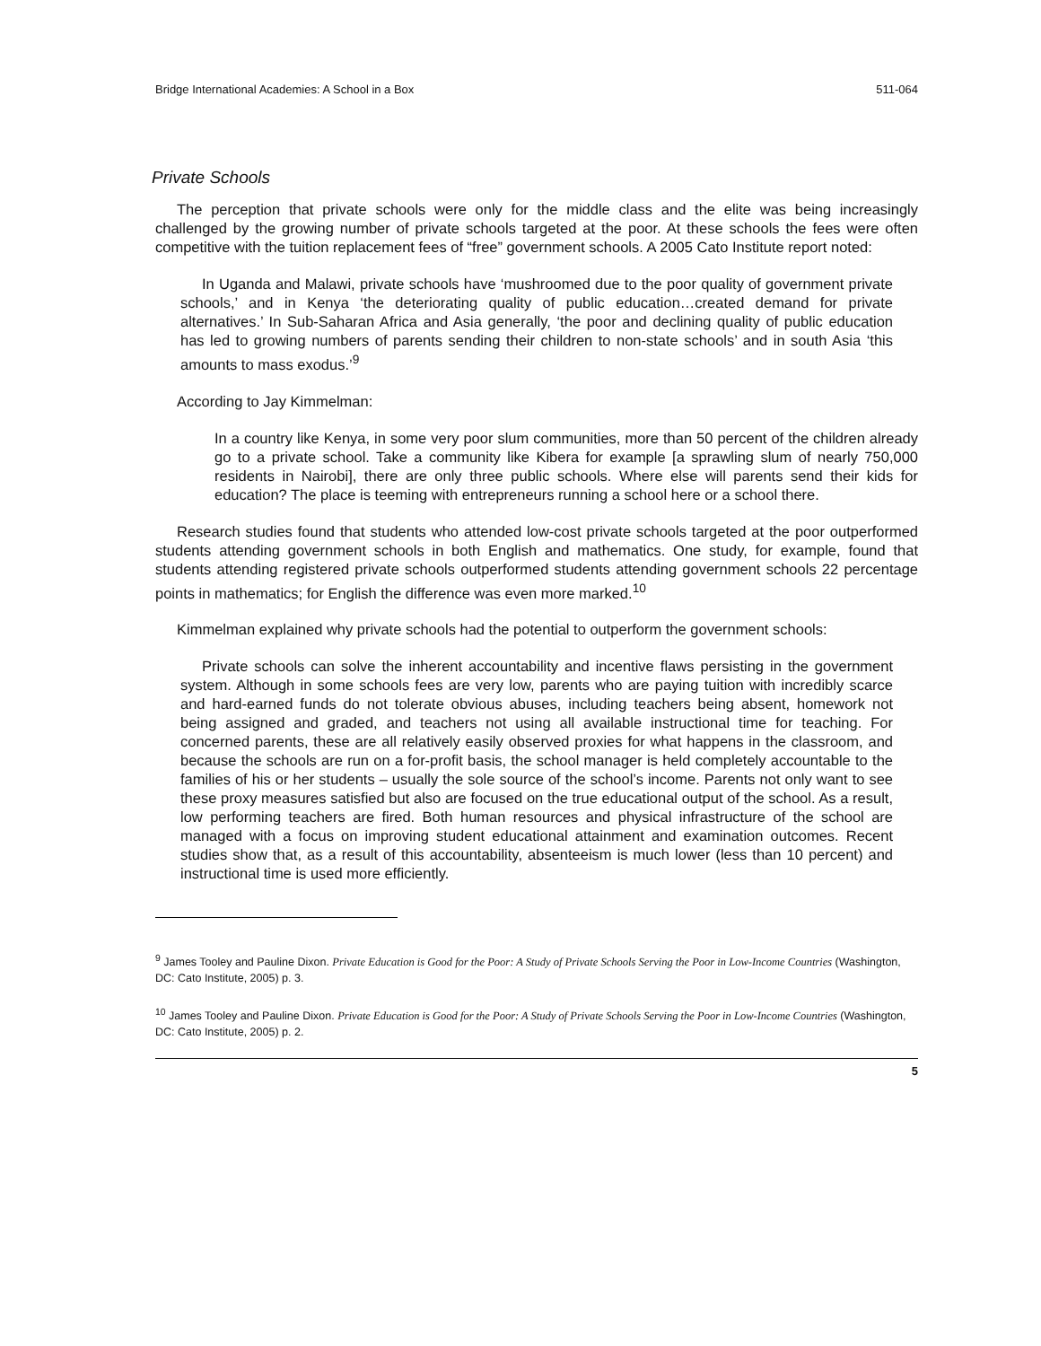Bridge International Academies: A School in a Box 511-064
Private Schools
The perception that private schools were only for the middle class and the elite was being increasingly challenged by the growing number of private schools targeted at the poor. At these schools the fees were often competitive with the tuition replacement fees of “free” government schools. A 2005 Cato Institute report noted:
In Uganda and Malawi, private schools have ‘mushroomed due to the poor quality of government private schools,’ and in Kenya ‘the deteriorating quality of public education…created demand for private alternatives.’ In Sub-Saharan Africa and Asia generally, ‘the poor and declining quality of public education has led to growing numbers of parents sending their children to non-state schools’ and in south Asia ‘this amounts to mass exodus.’<sup>9</sup>
According to Jay Kimmelman:
In a country like Kenya, in some very poor slum communities, more than 50 percent of the children already go to a private school. Take a community like Kibera for example [a sprawling slum of nearly 750,000 residents in Nairobi], there are only three public schools. Where else will parents send their kids for education? The place is teeming with entrepreneurs running a school here or a school there.
Research studies found that students who attended low-cost private schools targeted at the poor outperformed students attending government schools in both English and mathematics. One study, for example, found that students attending registered private schools outperformed students attending government schools 22 percentage points in mathematics; for English the difference was even more marked.<sup>10</sup>
Kimmelman explained why private schools had the potential to outperform the government schools:
Private schools can solve the inherent accountability and incentive flaws persisting in the government system. Although in some schools fees are very low, parents who are paying tuition with incredibly scarce and hard-earned funds do not tolerate obvious abuses, including teachers being absent, homework not being assigned and graded, and teachers not using all available instructional time for teaching. For concerned parents, these are all relatively easily observed proxies for what happens in the classroom, and because the schools are run on a for-profit basis, the school manager is held completely accountable to the families of his or her students – usually the sole source of the school’s income. Parents not only want to see these proxy measures satisfied but also are focused on the true educational output of the school. As a result, low performing teachers are fired. Both human resources and physical infrastructure of the school are managed with a focus on improving student educational attainment and examination outcomes. Recent studies show that, as a result of this accountability, absenteeism is much lower (less than 10 percent) and instructional time is used more efficiently.
<sup>9</sup> James Tooley and Pauline Dixon. Private Education is Good for the Poor: A Study of Private Schools Serving the Poor in Low-Income Countries (Washington, DC: Cato Institute, 2005) p. 3.
<sup>10</sup> James Tooley and Pauline Dixon. Private Education is Good for the Poor: A Study of Private Schools Serving the Poor in Low-Income Countries (Washington, DC: Cato Institute, 2005) p. 2.
5